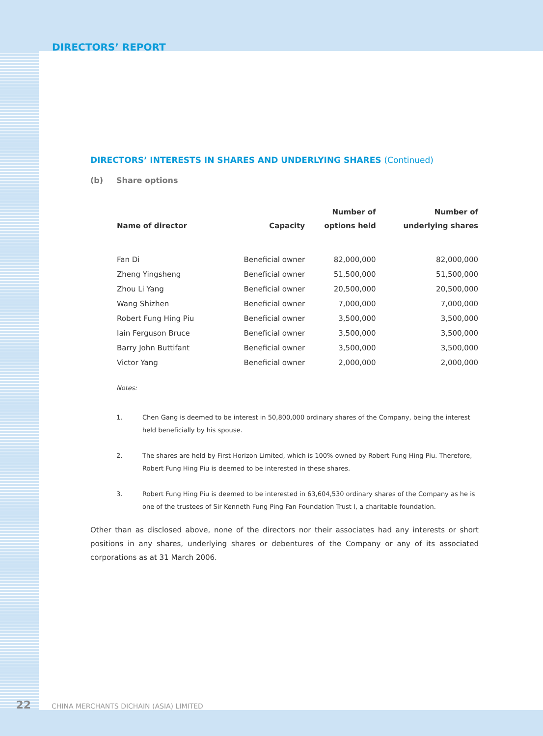DIRECTORS’ REPORT
DIRECTORS’ INTERESTS IN SHARES AND UNDERLYING SHARES (Continued)
(b) Share options
| Name of director | Capacity | Number of options held | Number of underlying shares |
| --- | --- | --- | --- |
| Fan Di | Beneficial owner | 82,000,000 | 82,000,000 |
| Zheng Yingsheng | Beneficial owner | 51,500,000 | 51,500,000 |
| Zhou Li Yang | Beneficial owner | 20,500,000 | 20,500,000 |
| Wang Shizhen | Beneficial owner | 7,000,000 | 7,000,000 |
| Robert Fung Hing Piu | Beneficial owner | 3,500,000 | 3,500,000 |
| Iain Ferguson Bruce | Beneficial owner | 3,500,000 | 3,500,000 |
| Barry John Buttifant | Beneficial owner | 3,500,000 | 3,500,000 |
| Victor Yang | Beneficial owner | 2,000,000 | 2,000,000 |
Notes:
1. Chen Gang is deemed to be interest in 50,800,000 ordinary shares of the Company, being the interest held beneficially by his spouse.
2. The shares are held by First Horizon Limited, which is 100% owned by Robert Fung Hing Piu. Therefore, Robert Fung Hing Piu is deemed to be interested in these shares.
3. Robert Fung Hing Piu is deemed to be interested in 63,604,530 ordinary shares of the Company as he is one of the trustees of Sir Kenneth Fung Ping Fan Foundation Trust I, a charitable foundation.
Other than as disclosed above, none of the directors nor their associates had any interests or short positions in any shares, underlying shares or debentures of the Company or any of its associated corporations as at 31 March 2006.
22 CHINA MERCHANTS DICHAIN (ASIA) LIMITED